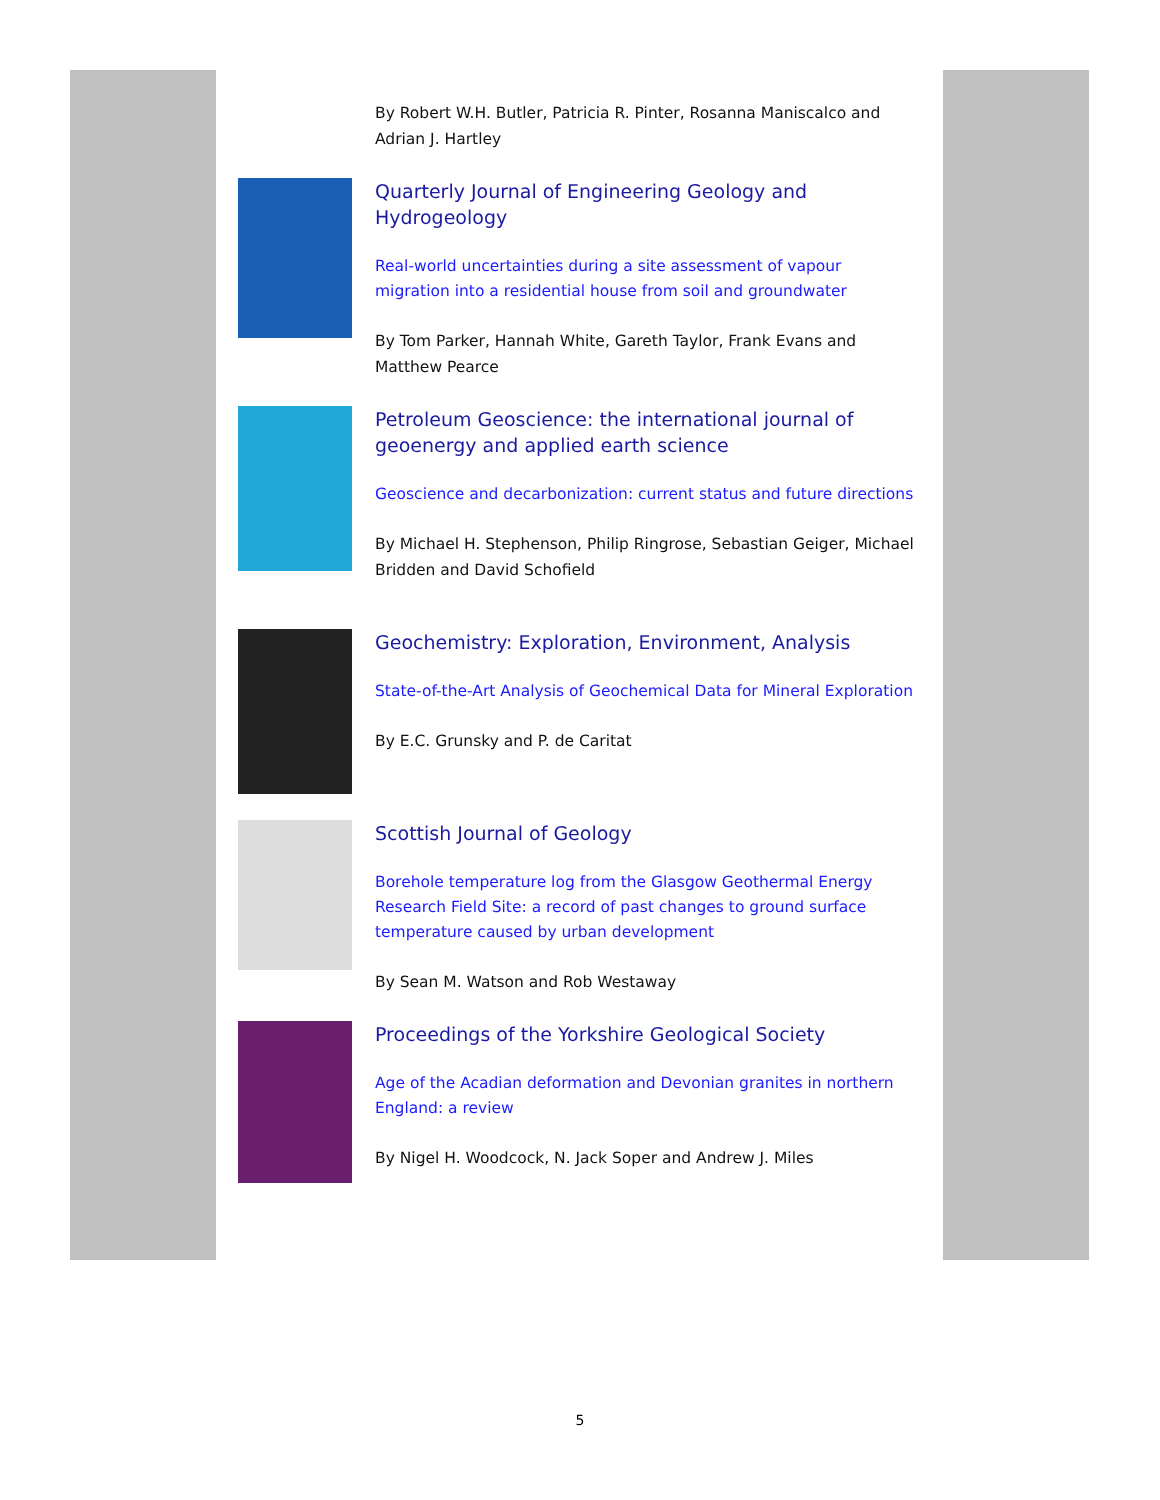By Robert W.H. Butler, Patricia R. Pinter, Rosanna Maniscalco and Adrian J. Hartley
Quarterly Journal of Engineering Geology and Hydrogeology
Real-world uncertainties during a site assessment of vapour migration into a residential house from soil and groundwater
By Tom Parker, Hannah White, Gareth Taylor, Frank Evans and Matthew Pearce
Petroleum Geoscience: the international journal of geoenergy and applied earth science
Geoscience and decarbonization: current status and future directions
By Michael H. Stephenson, Philip Ringrose, Sebastian Geiger, Michael Bridden and David Schofield
Geochemistry: Exploration, Environment, Analysis
State-of-the-Art Analysis of Geochemical Data for Mineral Exploration
By E.C. Grunsky and P. de Caritat
Scottish Journal of Geology
Borehole temperature log from the Glasgow Geothermal Energy Research Field Site: a record of past changes to ground surface temperature caused by urban development
By Sean M. Watson and Rob Westaway
Proceedings of the Yorkshire Geological Society
Age of the Acadian deformation and Devonian granites in northern England: a review
By Nigel H. Woodcock, N. Jack Soper and Andrew J. Miles
5